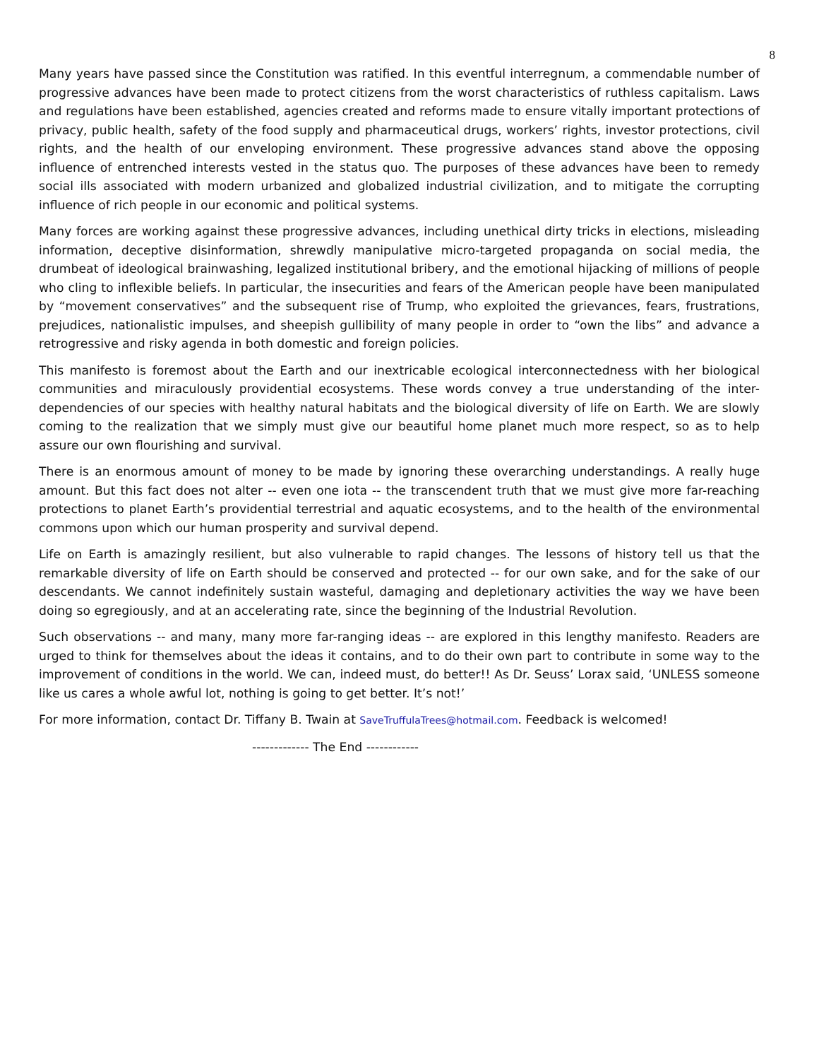8
Many years have passed since the Constitution was ratified. In this eventful interregnum, a commendable number of progressive advances have been made to protect citizens from the worst characteristics of ruthless capitalism. Laws and regulations have been established, agencies created and reforms made to ensure vitally important protections of privacy, public health, safety of the food supply and pharmaceutical drugs, workers’ rights, investor protections, civil rights, and the health of our enveloping environment. These progressive advances stand above the opposing influence of entrenched interests vested in the status quo. The purposes of these advances have been to remedy social ills associated with modern urbanized and globalized industrial civilization, and to mitigate the corrupting influence of rich people in our economic and political systems.
Many forces are working against these progressive advances, including unethical dirty tricks in elections, misleading information, deceptive disinformation, shrewdly manipulative micro-targeted propaganda on social media, the drumbeat of ideological brainwashing, legalized institutional bribery, and the emotional hijacking of millions of people who cling to inflexible beliefs. In particular, the insecurities and fears of the American people have been manipulated by “movement conservatives” and the subsequent rise of Trump, who exploited the grievances, fears, frustrations, prejudices, nationalistic impulses, and sheepish gullibility of many people in order to “own the libs” and advance a retrogressive and risky agenda in both domestic and foreign policies.
This manifesto is foremost about the Earth and our inextricable ecological interconnectedness with her biological communities and miraculously providential ecosystems. These words convey a true understanding of the inter-dependencies of our species with healthy natural habitats and the biological diversity of life on Earth. We are slowly coming to the realization that we simply must give our beautiful home planet much more respect, so as to help assure our own flourishing and survival.
There is an enormous amount of money to be made by ignoring these overarching understandings. A really huge amount. But this fact does not alter -- even one iota -- the transcendent truth that we must give more far-reaching protections to planet Earth’s providential terrestrial and aquatic ecosystems, and to the health of the environmental commons upon which our human prosperity and survival depend.
Life on Earth is amazingly resilient, but also vulnerable to rapid changes. The lessons of history tell us that the remarkable diversity of life on Earth should be conserved and protected -- for our own sake, and for the sake of our descendants. We cannot indefinitely sustain wasteful, damaging and depletionary activities the way we have been doing so egregiously, and at an accelerating rate, since the beginning of the Industrial Revolution.
Such observations -- and many, many more far-ranging ideas -- are explored in this lengthy manifesto. Readers are urged to think for themselves about the ideas it contains, and to do their own part to contribute in some way to the improvement of conditions in the world. We can, indeed must, do better!! As Dr. Seuss’ Lorax said, ‘UNLESS someone like us cares a whole awful lot, nothing is going to get better. It’s not!’
For more information, contact Dr. Tiffany B. Twain at SaveTruffulaTrees@hotmail.com. Feedback is welcomed!
------------- The End ------------